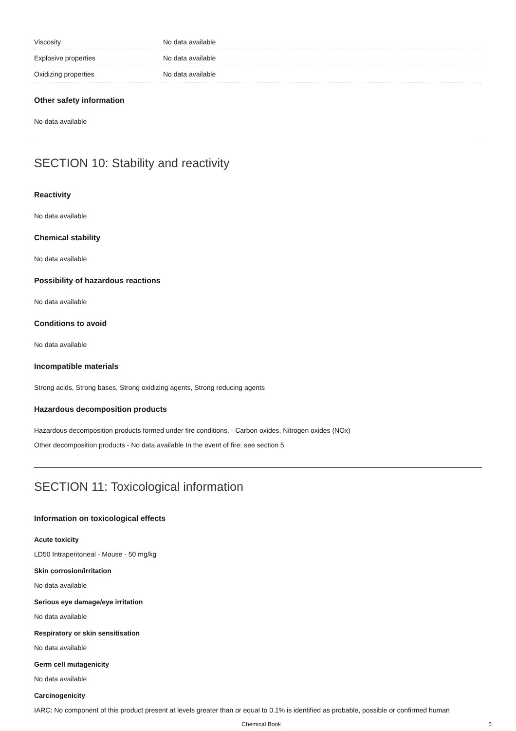| Viscosity | No data available |
| Explosive properties | No data available |
| Oxidizing properties | No data available |
Other safety information
No data available
SECTION 10: Stability and reactivity
Reactivity
No data available
Chemical stability
No data available
Possibility of hazardous reactions
No data available
Conditions to avoid
No data available
Incompatible materials
Strong acids, Strong bases, Strong oxidizing agents, Strong reducing agents
Hazardous decomposition products
Hazardous decomposition products formed under fire conditions. - Carbon oxides, Nitrogen oxides (NOx)
Other decomposition products - No data available In the event of fire: see section 5
SECTION 11: Toxicological information
Information on toxicological effects
Acute toxicity
LD50 Intraperitoneal - Mouse - 50 mg/kg
Skin corrosion/irritation
No data available
Serious eye damage/eye irritation
No data available
Respiratory or skin sensitisation
No data available
Germ cell mutagenicity
No data available
Carcinogenicity
IARC: No component of this product present at levels greater than or equal to 0.1% is identified as probable, possible or confirmed human
Chemical Book 5